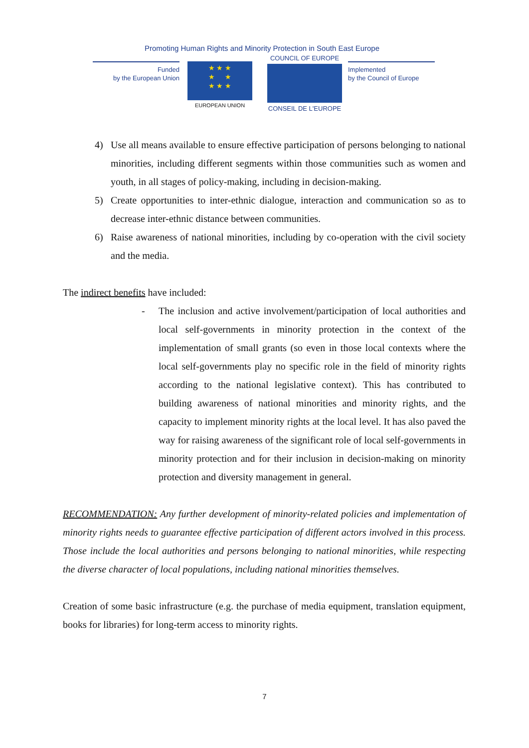Promoting Human Rights and Minority Protection in South East Europe
Funded
by the European Union
★ ★ ★
★ ★
★ ★ ★
EUROPEAN UNION
COUNCIL OF EUROPE
CONSEIL DE L'EUROPE
Implemented
by the Council of Europe
4) Use all means available to ensure effective participation of persons belonging to national minorities, including different segments within those communities such as women and youth, in all stages of policy-making, including in decision-making.
5) Create opportunities to inter-ethnic dialogue, interaction and communication so as to decrease inter-ethnic distance between communities.
6) Raise awareness of national minorities, including by co-operation with the civil society and the media.
The indirect benefits have included:
- The inclusion and active involvement/participation of local authorities and local self-governments in minority protection in the context of the implementation of small grants (so even in those local contexts where the local self-governments play no specific role in the field of minority rights according to the national legislative context). This has contributed to building awareness of national minorities and minority rights, and the capacity to implement minority rights at the local level. It has also paved the way for raising awareness of the significant role of local self-governments in minority protection and for their inclusion in decision-making on minority protection and diversity management in general.
RECOMMENDATION: Any further development of minority-related policies and implementation of minority rights needs to guarantee effective participation of different actors involved in this process. Those include the local authorities and persons belonging to national minorities, while respecting the diverse character of local populations, including national minorities themselves.
Creation of some basic infrastructure (e.g. the purchase of media equipment, translation equipment, books for libraries) for long-term access to minority rights.
7